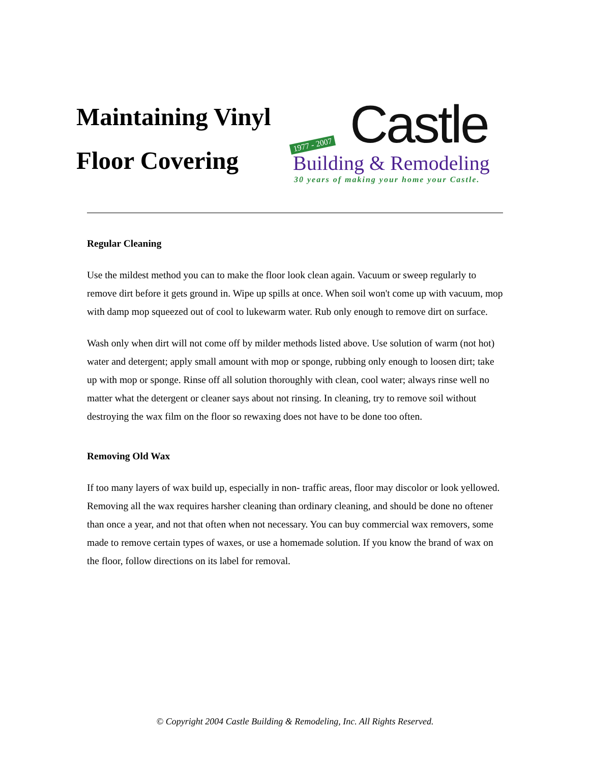Maintaining Vinyl Floor Covering
1977 - 2007 Castle
Building & Remodeling
30 years of making your home your Castle.
Regular Cleaning
Use the mildest method you can to make the floor look clean again. Vacuum or sweep regularly to remove dirt before it gets ground in. Wipe up spills at once. When soil won't come up with vacuum, mop with damp mop squeezed out of cool to lukewarm water. Rub only enough to remove dirt on surface.
Wash only when dirt will not come off by milder methods listed above. Use solution of warm (not hot) water and detergent; apply small amount with mop or sponge, rubbing only enough to loosen dirt; take up with mop or sponge. Rinse off all solution thoroughly with clean, cool water; always rinse well no matter what the detergent or cleaner says about not rinsing. In cleaning, try to remove soil without destroying the wax film on the floor so rewaxing does not have to be done too often.
Removing Old Wax
If too many layers of wax build up, especially in non- traffic areas, floor may discolor or look yellowed. Removing all the wax requires harsher cleaning than ordinary cleaning, and should be done no oftener than once a year, and not that often when not necessary. You can buy commercial wax removers, some made to remove certain types of waxes, or use a homemade solution. If you know the brand of wax on the floor, follow directions on its label for removal.
© Copyright 2004 Castle Building & Remodeling, Inc. All Rights Reserved.